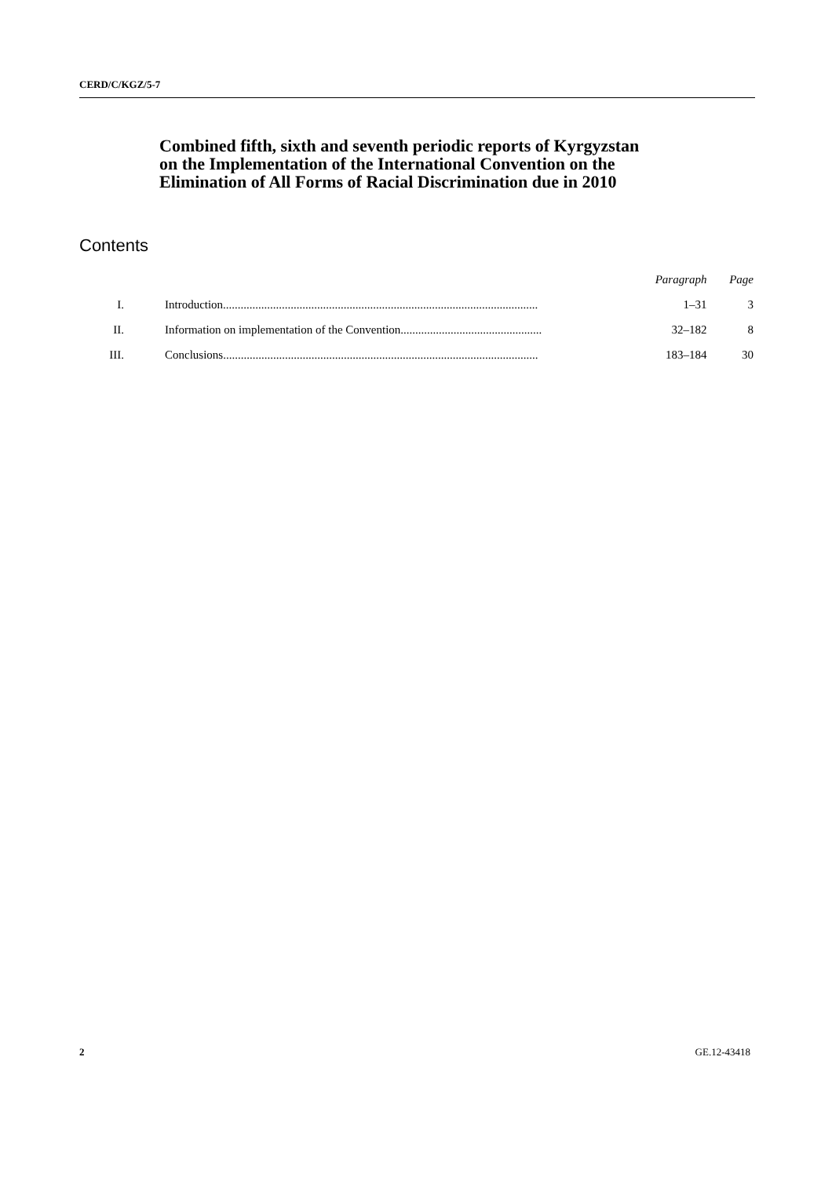CERD/C/KGZ/5-7
Combined fifth, sixth and seventh periodic reports of Kyrgyzstan on the Implementation of the International Convention on the Elimination of All Forms of Racial Discrimination due in 2010
Contents
| | | Paragraph | Page |
| --- | --- | --- | --- |
| I. | Introduction........................................................................................................... | 1–31 | 3 |
| II. | Information on implementation of the Convention................................................ | 32–182 | 8 |
| III. | Conclusions........................................................................................................... | 183–184 | 30 |
2 GE.12-43418